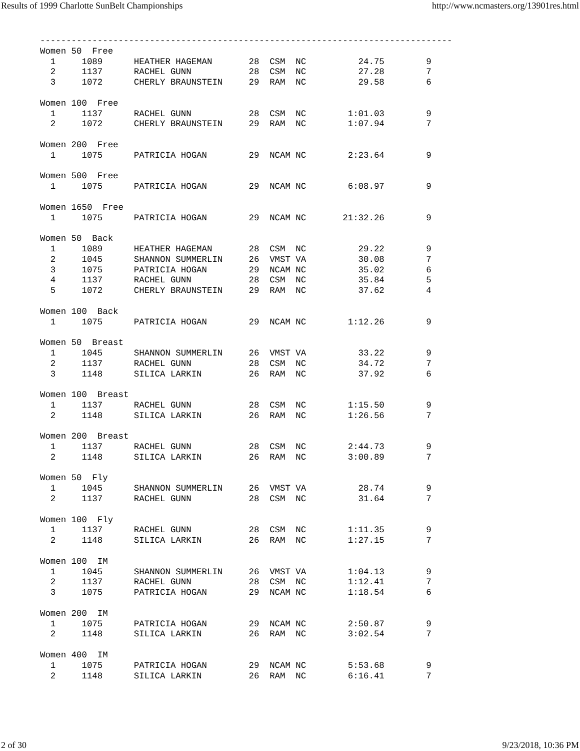Results of 1999 Charlotte SunBelt Championships http://www.ncmasters.org/13901res.html
-------------------------------------------------------------------------------
Women 50  Free
  1     1089      HEATHER HAGEMAN       28  CSM  NC          24.75        9
  2     1137      RACHEL GUNN           28  CSM  NC          27.28        7
  3     1072      CHERLY BRAUNSTEIN     29  RAM  NC          29.58        6

Women 100  Free
  1     1137      RACHEL GUNN           28  CSM  NC        1:01.03        9
  2     1072      CHERLY BRAUNSTEIN     29  RAM  NC        1:07.94        7

Women 200  Free
  1     1075      PATRICIA HOGAN        29  NCAM NC        2:23.64        9

Women 500  Free
  1     1075      PATRICIA HOGAN        29  NCAM NC        6:08.97        9

Women 1650  Free
  1     1075      PATRICIA HOGAN        29  NCAM NC       21:32.26        9

Women 50  Back
  1     1089      HEATHER HAGEMAN       28  CSM  NC          29.22        9
  2     1045      SHANNON SUMMERLIN     26  VMST VA          30.08        7
  3     1075      PATRICIA HOGAN        29  NCAM NC          35.02        6
  4     1137      RACHEL GUNN           28  CSM  NC          35.84        5
  5     1072      CHERLY BRAUNSTEIN     29  RAM  NC          37.62        4

Women 100  Back
  1     1075      PATRICIA HOGAN        29  NCAM NC        1:12.26        9

Women 50  Breast
  1     1045      SHANNON SUMMERLIN     26  VMST VA          33.22        9
  2     1137      RACHEL GUNN           28  CSM  NC          34.72        7
  3     1148      SILICA LARKIN         26  RAM  NC          37.92        6

Women 100  Breast
  1     1137      RACHEL GUNN           28  CSM  NC        1:15.50        9
  2     1148      SILICA LARKIN         26  RAM  NC        1:26.56        7

Women 200  Breast
  1     1137      RACHEL GUNN           28  CSM  NC        2:44.73        9
  2     1148      SILICA LARKIN         26  RAM  NC        3:00.89        7

Women 50  Fly
  1     1045      SHANNON SUMMERLIN     26  VMST VA          28.74        9
  2     1137      RACHEL GUNN           28  CSM  NC          31.64        7

Women 100  Fly
  1     1137      RACHEL GUNN           28  CSM  NC        1:11.35        9
  2     1148      SILICA LARKIN         26  RAM  NC        1:27.15        7

Women 100  IM
  1     1045      SHANNON SUMMERLIN     26  VMST VA        1:04.13        9
  2     1137      RACHEL GUNN           28  CSM  NC        1:12.41        7
  3     1075      PATRICIA HOGAN        29  NCAM NC        1:18.54        6

Women 200  IM
  1     1075      PATRICIA HOGAN        29  NCAM NC        2:50.87        9
  2     1148      SILICA LARKIN         26  RAM  NC        3:02.54        7

Women 400  IM
  1     1075      PATRICIA HOGAN        29  NCAM NC        5:53.68        9
  2     1148      SILICA LARKIN         26  RAM  NC        6:16.41        7
2 of 30 9/23/2018, 10:36 PM